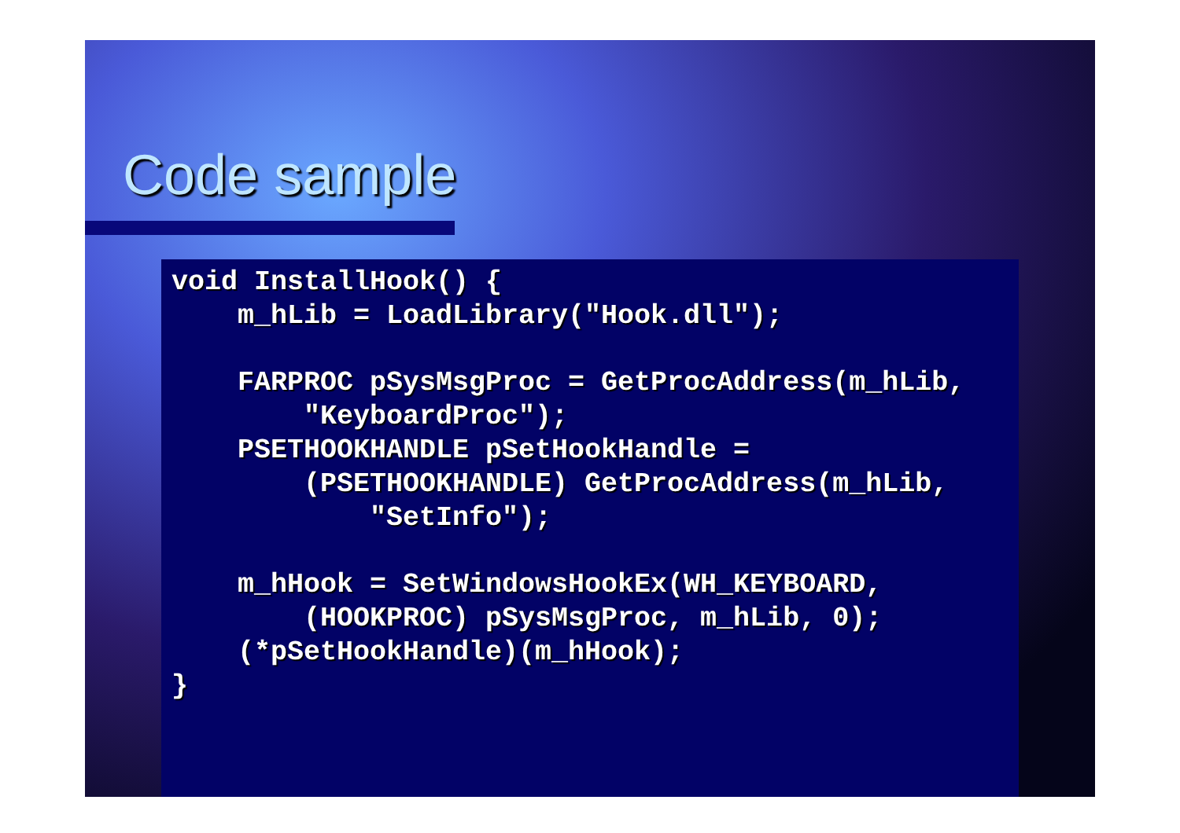Code sample
void InstallHook() {
    m_hLib = LoadLibrary("Hook.dll");

    FARPROC pSysMsgProc = GetProcAddress(m_hLib,
        "KeyboardProc");
    PSETHOOKHANDLE pSetHookHandle =
        (PSETHOOKHANDLE) GetProcAddress(m_hLib,
            "SetInfo");

    m_hHook = SetWindowsHookEx(WH_KEYBOARD,
        (HOOKPROC) pSysMsgProc, m_hLib, 0);
    (*pSetHookHandle)(m_hHook);
}